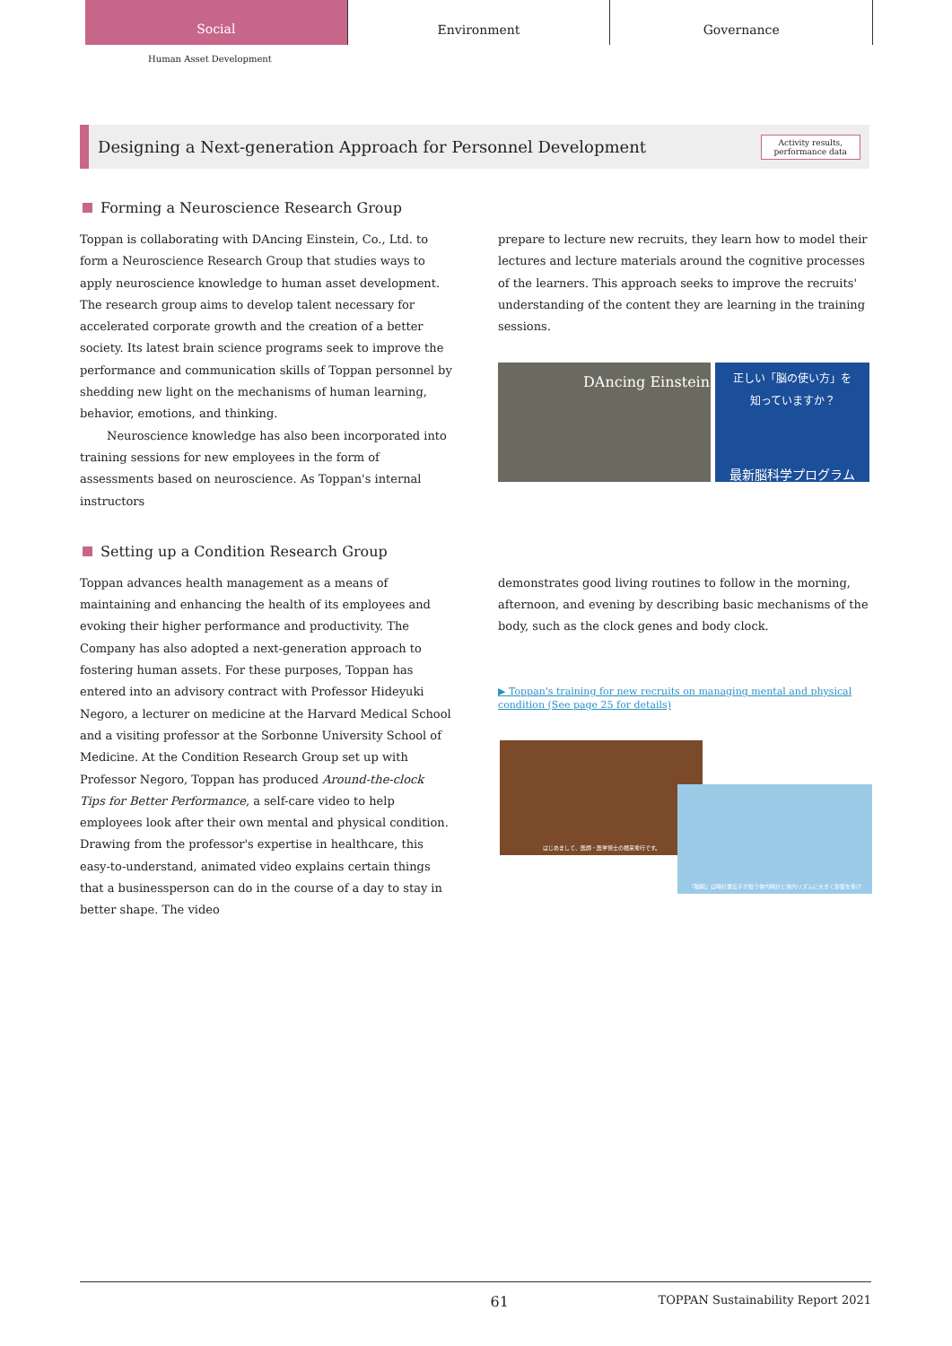Social
Environment Governance
Human Asset Development
Designing a Next-generation Approach for Personnel Development
Activity results,
performance data
Forming a Neuroscience Research Group
Toppan is collaborating with DAncing Einstein, Co., Ltd. to form a Neuroscience Research Group that studies ways to apply neuroscience knowledge to human asset development. The research group aims to develop talent necessary for accelerated corporate growth and the creation of a better society. Its latest brain science programs seek to improve the performance and communication skills of Toppan personnel by shedding new light on the mechanisms of human learning, behavior, emotions, and thinking.
Neuroscience knowledge has also been incorporated into training sessions for new employees in the form of assessments based on neuroscience. As Toppan's internal instructors
prepare to lecture new recruits, they learn how to model their lectures and lecture materials around the cognitive processes of the learners. This approach seeks to improve the recruits' understanding of the content they are learning in the training sessions.
DAncing Einstein
正しい「脳の使い方」を
知っていますか？
最新脳科学プログラム
Setting up a Condition Research Group
Toppan advances health management as a means of maintaining and enhancing the health of its employees and evoking their higher performance and productivity. The Company has also adopted a next-generation approach to fostering human assets. For these purposes, Toppan has entered into an advisory contract with Professor Hideyuki Negoro, a lecturer on medicine at the Harvard Medical School and a visiting professor at the Sorbonne University School of Medicine. At the Condition Research Group set up with Professor Negoro, Toppan has produced Around-the-clock Tips for Better Performance, a self-care video to help employees look after their own mental and physical condition. Drawing from the professor's expertise in healthcare, this easy-to-understand, animated video explains certain things that a businessperson can do in the course of a day to stay in better shape. The video
demonstrates good living routines to follow in the morning, afternoon, and evening by describing basic mechanisms of the body, such as the clock genes and body clock.
▶ Toppan's training for new recruits on managing mental and physical condition (See page 25 for details)
はじめまして、医師・医学博士の根来秀行です。
「睡眠」は時計遺伝子が担う体内時計と体内リズムに大きく影響を受け
61 TOPPAN Sustainability Report 2021